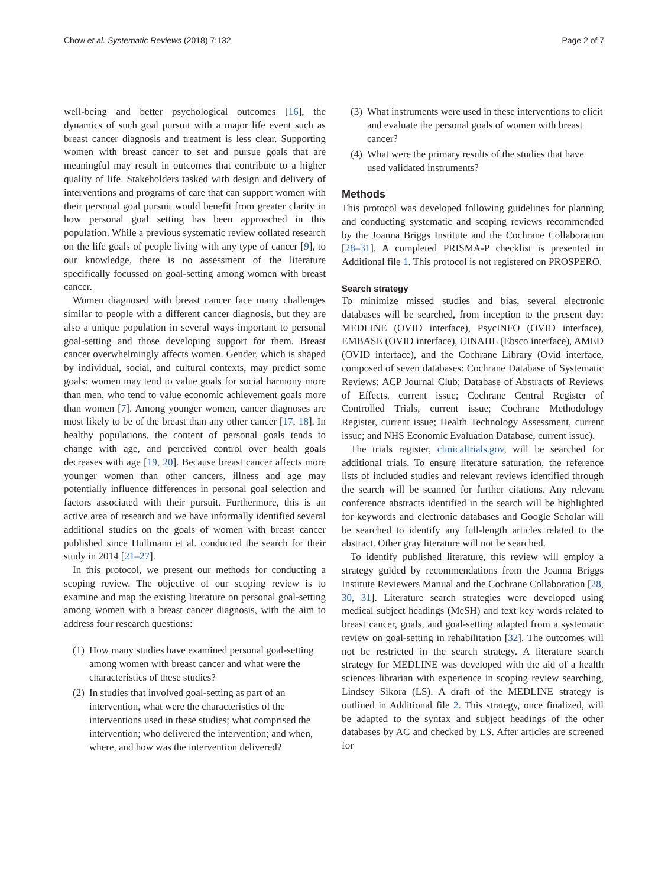Chow et al. Systematic Reviews (2018) 7:132 Page 2 of 7
well-being and better psychological outcomes [16], the dynamics of such goal pursuit with a major life event such as breast cancer diagnosis and treatment is less clear. Supporting women with breast cancer to set and pursue goals that are meaningful may result in outcomes that contribute to a higher quality of life. Stakeholders tasked with design and delivery of interventions and programs of care that can support women with their personal goal pursuit would benefit from greater clarity in how personal goal setting has been approached in this population. While a previous systematic review collated research on the life goals of people living with any type of cancer [9], to our knowledge, there is no assessment of the literature specifically focussed on goal-setting among women with breast cancer.
Women diagnosed with breast cancer face many challenges similar to people with a different cancer diagnosis, but they are also a unique population in several ways important to personal goal-setting and those developing support for them. Breast cancer overwhelmingly affects women. Gender, which is shaped by individual, social, and cultural contexts, may predict some goals: women may tend to value goals for social harmony more than men, who tend to value economic achievement goals more than women [7]. Among younger women, cancer diagnoses are most likely to be of the breast than any other cancer [17, 18]. In healthy populations, the content of personal goals tends to change with age, and perceived control over health goals decreases with age [19, 20]. Because breast cancer affects more younger women than other cancers, illness and age may potentially influence differences in personal goal selection and factors associated with their pursuit. Furthermore, this is an active area of research and we have informally identified several additional studies on the goals of women with breast cancer published since Hullmann et al. conducted the search for their study in 2014 [21–27].
In this protocol, we present our methods for conducting a scoping review. The objective of our scoping review is to examine and map the existing literature on personal goal-setting among women with a breast cancer diagnosis, with the aim to address four research questions:
(1)
How many studies have examined personal goal-setting among women with breast cancer and what were the characteristics of these studies?
(2)
In studies that involved goal-setting as part of an intervention, what were the characteristics of the interventions used in these studies; what comprised the intervention; who delivered the intervention; and when, where, and how was the intervention delivered?
(3)
What instruments were used in these interventions to elicit and evaluate the personal goals of women with breast cancer?
(4)
What were the primary results of the studies that have used validated instruments?
Methods
This protocol was developed following guidelines for planning and conducting systematic and scoping reviews recommended by the Joanna Briggs Institute and the Cochrane Collaboration [28–31]. A completed PRISMA-P checklist is presented in Additional file 1. This protocol is not registered on PROSPERO.
Search strategy
To minimize missed studies and bias, several electronic databases will be searched, from inception to the present day: MEDLINE (OVID interface), PsycINFO (OVID interface), EMBASE (OVID interface), CINAHL (Ebsco interface), AMED (OVID interface), and the Cochrane Library (Ovid interface, composed of seven databases: Cochrane Database of Systematic Reviews; ACP Journal Club; Database of Abstracts of Reviews of Effects, current issue; Cochrane Central Register of Controlled Trials, current issue; Cochrane Methodology Register, current issue; Health Technology Assessment, current issue; and NHS Economic Evaluation Database, current issue).
The trials register, clinicaltrials.gov, will be searched for additional trials. To ensure literature saturation, the reference lists of included studies and relevant reviews identified through the search will be scanned for further citations. Any relevant conference abstracts identified in the search will be highlighted for keywords and electronic databases and Google Scholar will be searched to identify any full-length articles related to the abstract. Other gray literature will not be searched.
To identify published literature, this review will employ a strategy guided by recommendations from the Joanna Briggs Institute Reviewers Manual and the Cochrane Collaboration [28, 30, 31]. Literature search strategies were developed using medical subject headings (MeSH) and text key words related to breast cancer, goals, and goal-setting adapted from a systematic review on goal-setting in rehabilitation [32]. The outcomes will not be restricted in the search strategy. A literature search strategy for MEDLINE was developed with the aid of a health sciences librarian with experience in scoping review searching, Lindsey Sikora (LS). A draft of the MEDLINE strategy is outlined in Additional file 2. This strategy, once finalized, will be adapted to the syntax and subject headings of the other databases by AC and checked by LS. After articles are screened for